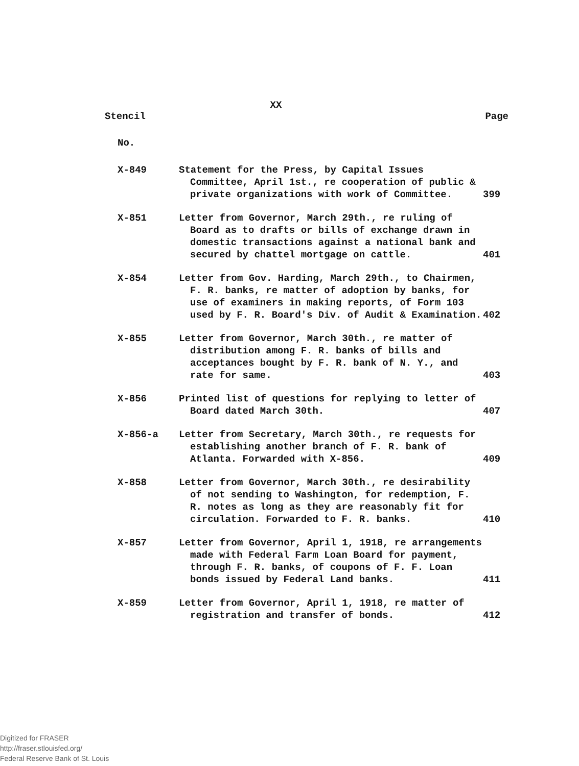XX
Stencil Page
No.
| X-849 | Statement for the Press, by Capital Issues Committee, April 1st., re cooperation of public & private organizations with work of Committee. | 399 |
| X-851 | Letter from Governor, March 29th., re ruling of Board as to drafts or bills of exchange drawn in domestic transactions against a national bank and secured by chattel mortgage on cattle. | 401 |
| X-854 | Letter from Gov. Harding, March 29th., to Chairmen, F. R. banks, re matter of adoption by banks, for use of examiners in making reports, of Form 103 used by F. R. Board's Div. of Audit & Examination. | 402 |
| X-855 | Letter from Governor, March 30th., re matter of distribution among F. R. banks of bills and acceptances bought by F. R. bank of N. Y., and rate for same. | 403 |
| X-856 | Printed list of questions for replying to letter of Board dated March 30th. | 407 |
| X-856-a | Letter from Secretary, March 30th., re requests for establishing another branch of F. R. bank of Atlanta. Forwarded with X-856. | 409 |
| X-858 | Letter from Governor, March 30th., re desirability of not sending to Washington, for redemption, F. R. notes as long as they are reasonably fit for circulation. Forwarded to F. R. banks. | 410 |
| X-857 | Letter from Governor, April 1, 1918, re arrangements made with Federal Farm Loan Board for payment, through F. R. banks, of coupons of F. F. Loan bonds issued by Federal Land banks. | 411 |
| X-859 | Letter from Governor, April 1, 1918, re matter of registration and transfer of bonds. | 412 |
Digitized for FRASER
http://fraser.stlouisfed.org/
Federal Reserve Bank of St. Louis